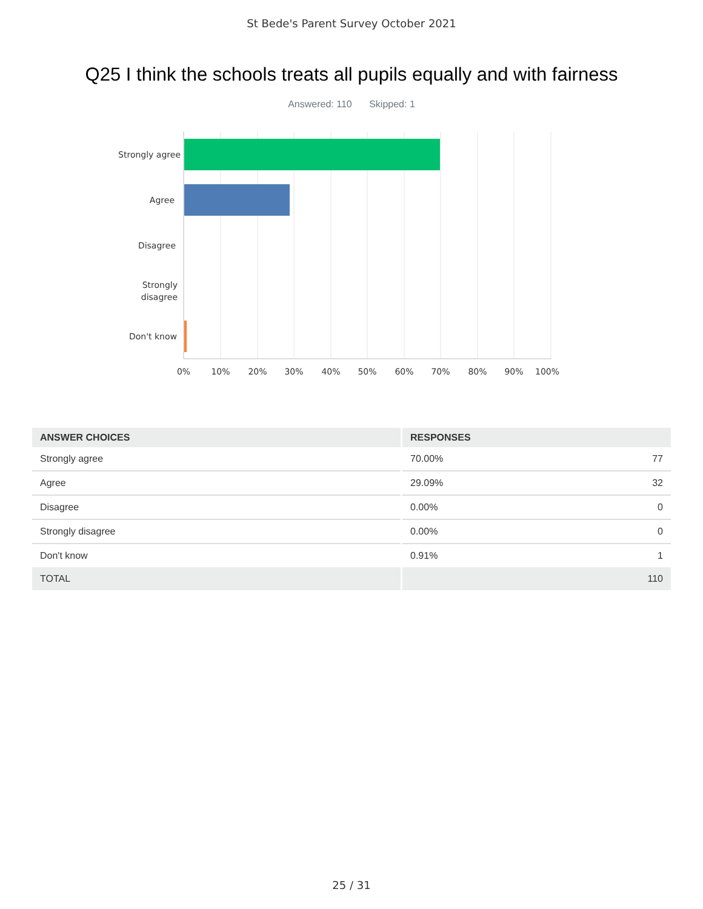St Bede's Parent Survey October 2021
Q25 I think the schools treats all pupils equally and with fairness
Answered: 110 Skipped: 1
Strongly agree
Agree
Disagree
Strongly
disagree
Don't know
0% 10% 20% 30% 40% 50% 60% 70% 80% 90% 100%
| ANSWER CHOICES | RESPONSES | |
| --- | --- | --- |
| Strongly agree | 70.00% | 77 |
| Agree | 29.09% | 32 |
| Disagree | 0.00% | 0 |
| Strongly disagree | 0.00% | 0 |
| Don't know | 0.91% | 1 |
| TOTAL | | 110 |
25 / 31